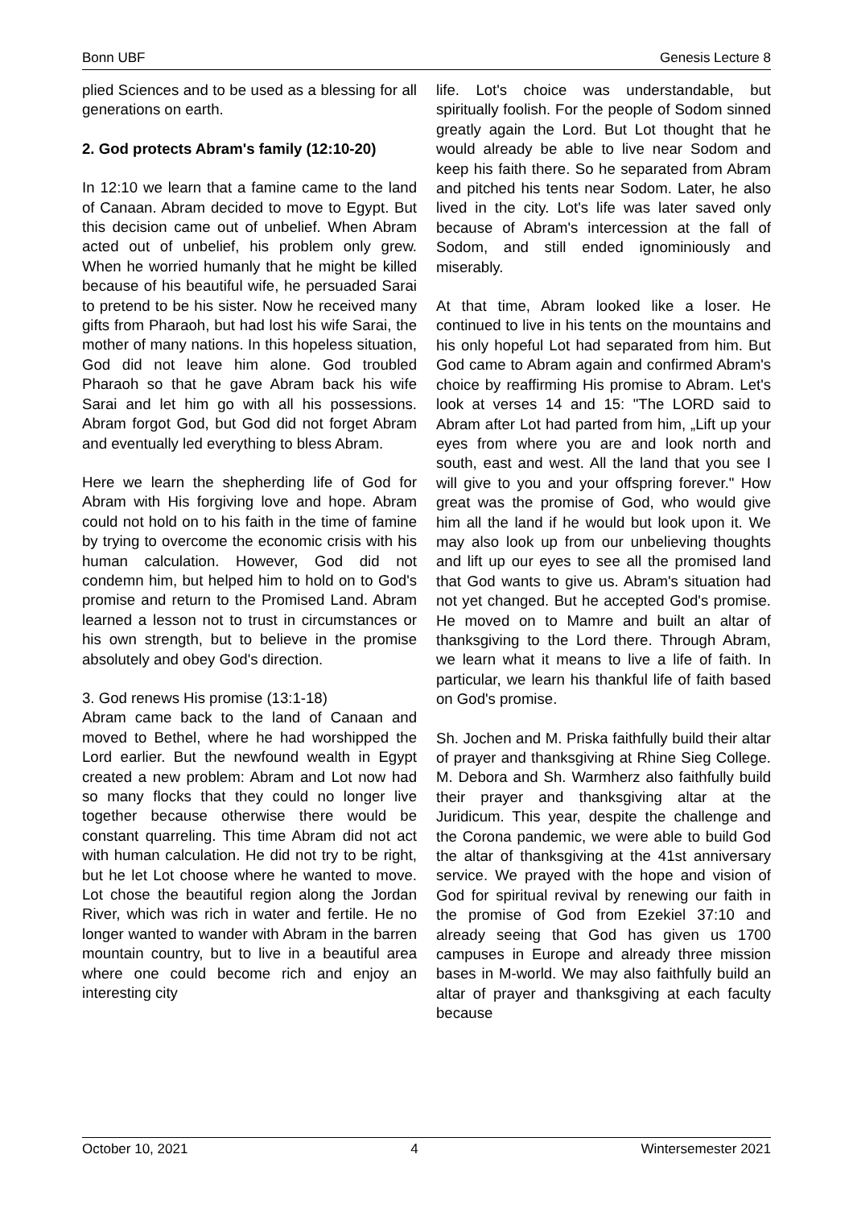Bonn UBF Genesis Lecture 8
plied Sciences and to be used as a blessing for all generations on earth.
2. God protects Abram's family (12:10-20)
In 12:10 we learn that a famine came to the land of Canaan. Abram decided to move to Egypt. But this decision came out of unbelief. When Abram acted out of unbelief, his problem only grew. When he worried humanly that he might be killed because of his beautiful wife, he persuaded Sarai to pretend to be his sister. Now he received many gifts from Pharaoh, but had lost his wife Sarai, the mother of many nations. In this hopeless situation, God did not leave him alone. God troubled Pharaoh so that he gave Abram back his wife Sarai and let him go with all his possessions. Abram forgot God, but God did not forget Abram and eventually led everything to bless Abram.
Here we learn the shepherding life of God for Abram with His forgiving love and hope. Abram could not hold on to his faith in the time of famine by trying to overcome the economic crisis with his human calculation. However, God did not condemn him, but helped him to hold on to God's promise and return to the Promised Land. Abram learned a lesson not to trust in circumstances or his own strength, but to believe in the promise absolutely and obey God's direction.
3. God renews His promise (13:1-18)
Abram came back to the land of Canaan and moved to Bethel, where he had worshipped the Lord earlier. But the newfound wealth in Egypt created a new problem: Abram and Lot now had so many flocks that they could no longer live together because otherwise there would be constant quarreling. This time Abram did not act with human calculation. He did not try to be right, but he let Lot choose where he wanted to move. Lot chose the beautiful region along the Jordan River, which was rich in water and fertile. He no longer wanted to wander with Abram in the barren mountain country, but to live in a beautiful area where one could become rich and enjoy an interesting city
life. Lot's choice was understandable, but spiritually foolish. For the people of Sodom sinned greatly again the Lord. But Lot thought that he would already be able to live near Sodom and keep his faith there. So he separated from Abram and pitched his tents near Sodom. Later, he also lived in the city. Lot's life was later saved only because of Abram's intercession at the fall of Sodom, and still ended ignominiously and miserably.
At that time, Abram looked like a loser. He continued to live in his tents on the mountains and his only hopeful Lot had separated from him. But God came to Abram again and confirmed Abram's choice by reaffirming His promise to Abram. Let's look at verses 14 and 15: "The LORD said to Abram after Lot had parted from him, „Lift up your eyes from where you are and look north and south, east and west. All the land that you see I will give to you and your offspring forever." How great was the promise of God, who would give him all the land if he would but look upon it. We may also look up from our unbelieving thoughts and lift up our eyes to see all the promised land that God wants to give us. Abram's situation had not yet changed. But he accepted God's promise. He moved on to Mamre and built an altar of thanksgiving to the Lord there. Through Abram, we learn what it means to live a life of faith. In particular, we learn his thankful life of faith based on God's promise.
Sh. Jochen and M. Priska faithfully build their altar of prayer and thanksgiving at Rhine Sieg College. M. Debora and Sh. Warmherz also faithfully build their prayer and thanksgiving altar at the Juridicum. This year, despite the challenge and the Corona pandemic, we were able to build God the altar of thanksgiving at the 41st anniversary service. We prayed with the hope and vision of God for spiritual revival by renewing our faith in the promise of God from Ezekiel 37:10 and already seeing that God has given us 1700 campuses in Europe and already three mission bases in M-world. We may also faithfully build an altar of prayer and thanksgiving at each faculty because
October 10, 2021 4 Wintersemester 2021